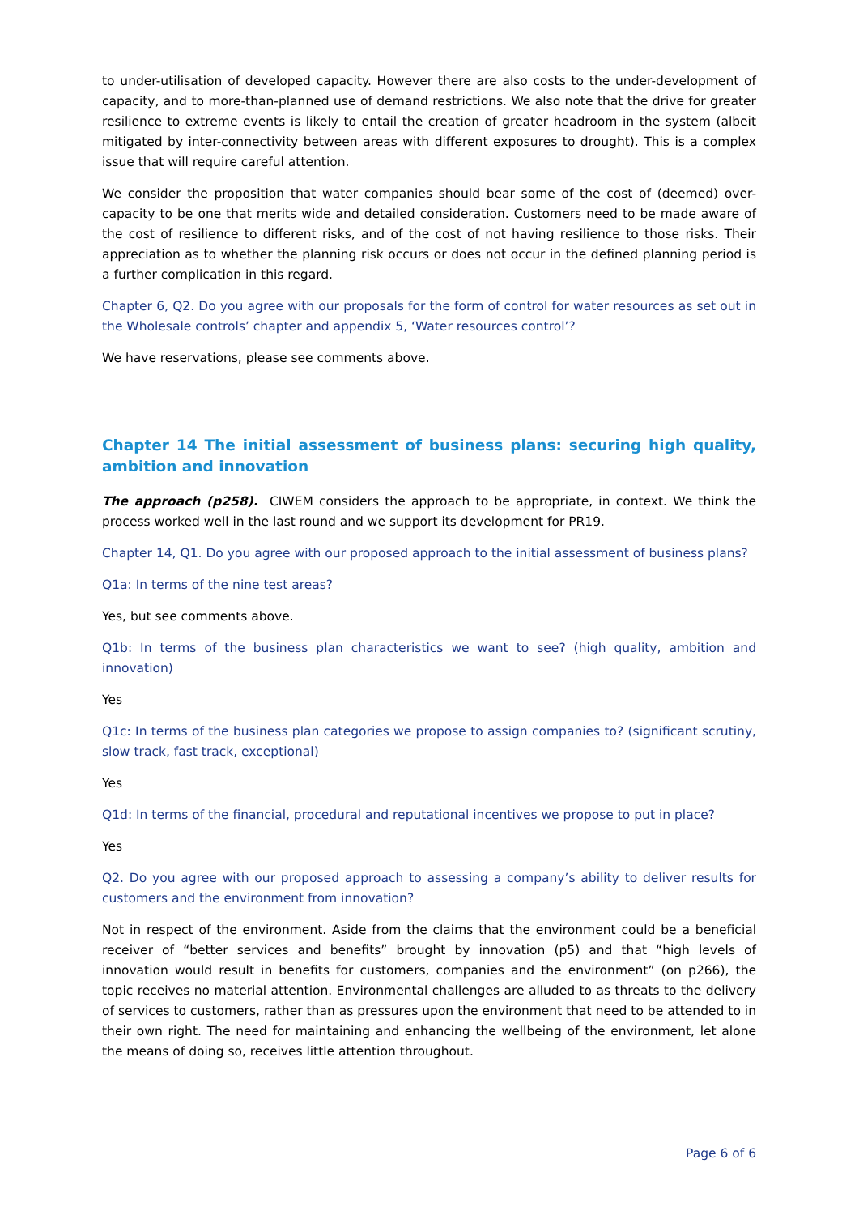to under-utilisation of developed capacity. However there are also costs to the under-development of capacity, and to more-than-planned use of demand restrictions. We also note that the drive for greater resilience to extreme events is likely to entail the creation of greater headroom in the system (albeit mitigated by inter-connectivity between areas with different exposures to drought). This is a complex issue that will require careful attention.
We consider the proposition that water companies should bear some of the cost of (deemed) over-capacity to be one that merits wide and detailed consideration. Customers need to be made aware of the cost of resilience to different risks, and of the cost of not having resilience to those risks. Their appreciation as to whether the planning risk occurs or does not occur in the defined planning period is a further complication in this regard.
Chapter 6, Q2. Do you agree with our proposals for the form of control for water resources as set out in the Wholesale controls’ chapter and appendix 5, ‘Water resources control’?
We have reservations, please see comments above.
Chapter 14 The initial assessment of business plans: securing high quality, ambition and innovation
The approach (p258). CIWEM considers the approach to be appropriate, in context. We think the process worked well in the last round and we support its development for PR19.
Chapter 14, Q1. Do you agree with our proposed approach to the initial assessment of business plans?
Q1a: In terms of the nine test areas?
Yes, but see comments above.
Q1b: In terms of the business plan characteristics we want to see? (high quality, ambition and innovation)
Yes
Q1c: In terms of the business plan categories we propose to assign companies to? (significant scrutiny, slow track, fast track, exceptional)
Yes
Q1d: In terms of the financial, procedural and reputational incentives we propose to put in place?
Yes
Q2. Do you agree with our proposed approach to assessing a company’s ability to deliver results for customers and the environment from innovation?
Not in respect of the environment. Aside from the claims that the environment could be a beneficial receiver of “better services and benefits” brought by innovation (p5) and that “high levels of innovation would result in benefits for customers, companies and the environment” (on p266), the topic receives no material attention. Environmental challenges are alluded to as threats to the delivery of services to customers, rather than as pressures upon the environment that need to be attended to in their own right. The need for maintaining and enhancing the wellbeing of the environment, let alone the means of doing so, receives little attention throughout.
Page 6 of 6